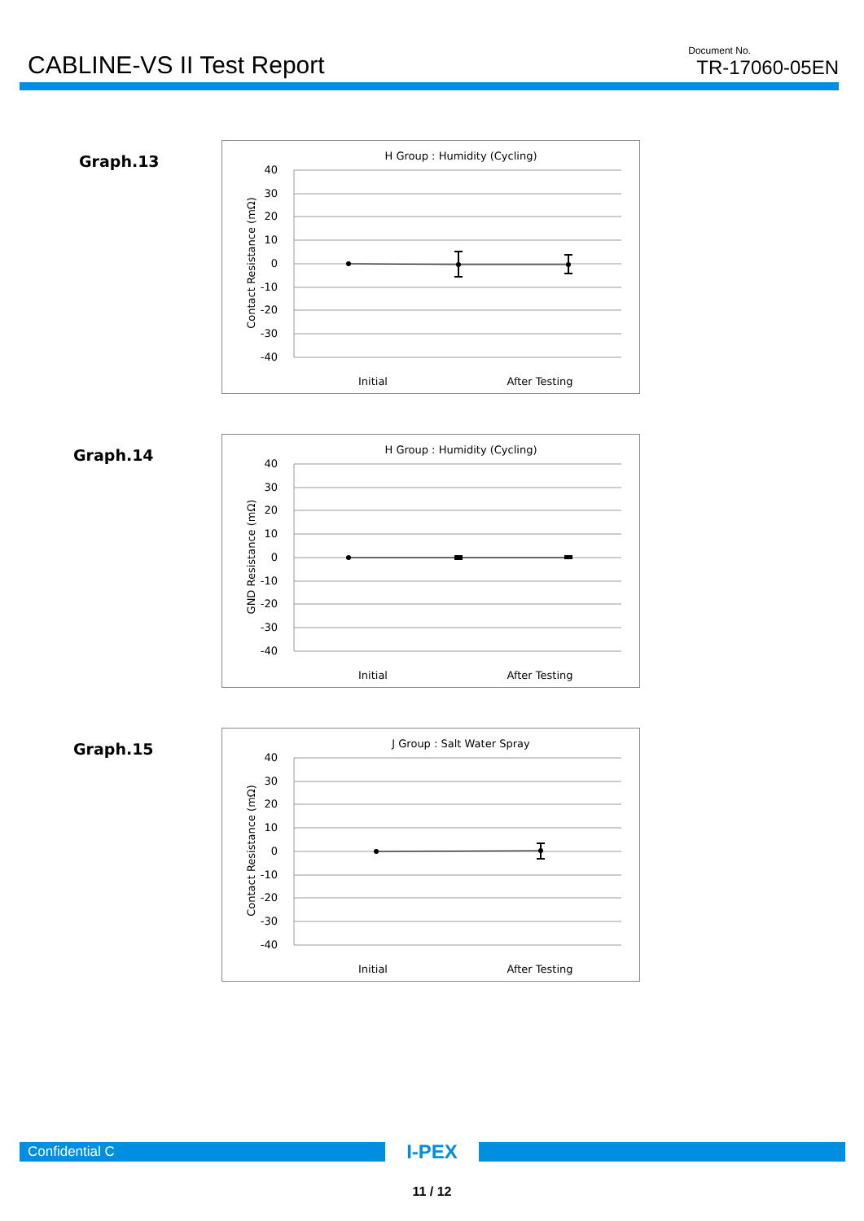CABLINE-VS II Test Report
Document No.
TR-17060-05EN
Graph.13
H Group : Humidity (Cycling)
Contact Resistance (mΩ)
40
30
20
10
0
-10
-20
-30
-40
Initial
After Testing
Graph.14
H Group : Humidity (Cycling)
GND Resistance (mΩ)
40
30
20
10
0
-10
-20
-30
-40
Initial
After Testing
Graph.15
J Group : Salt Water Spray
Contact Resistance (mΩ)
40
30
20
10
0
-10
-20
-30
-40
Initial
After Testing
Confidential C
I-PEX
11 / 12